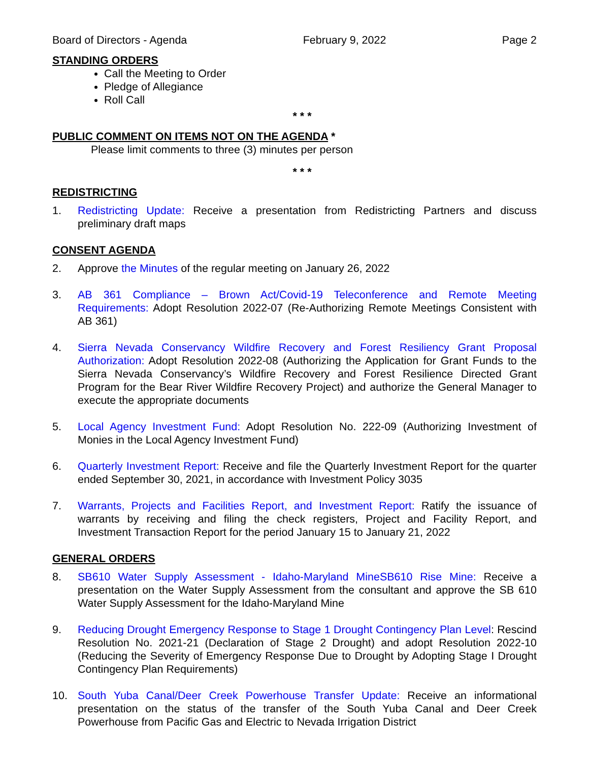Board of Directors - Agenda February 9, 2022 Page 2
STANDING ORDERS
Call the Meeting to Order
Pledge of Allegiance
Roll Call
* * *
PUBLIC COMMENT ON ITEMS NOT ON THE AGENDA *
Please limit comments to three (3) minutes per person
* * *
REDISTRICTING
1. Redistricting Update: Receive a presentation from Redistricting Partners and discuss preliminary draft maps
CONSENT AGENDA
2. Approve the Minutes of the regular meeting on January 26, 2022
3. AB 361 Compliance – Brown Act/Covid-19 Teleconference and Remote Meeting Requirements: Adopt Resolution 2022-07 (Re-Authorizing Remote Meetings Consistent with AB 361)
4. Sierra Nevada Conservancy Wildfire Recovery and Forest Resiliency Grant Proposal Authorization: Adopt Resolution 2022-08 (Authorizing the Application for Grant Funds to the Sierra Nevada Conservancy’s Wildfire Recovery and Forest Resilience Directed Grant Program for the Bear River Wildfire Recovery Project) and authorize the General Manager to execute the appropriate documents
5. Local Agency Investment Fund: Adopt Resolution No. 222-09 (Authorizing Investment of Monies in the Local Agency Investment Fund)
6. Quarterly Investment Report: Receive and file the Quarterly Investment Report for the quarter ended September 30, 2021, in accordance with Investment Policy 3035
7. Warrants, Projects and Facilities Report, and Investment Report: Ratify the issuance of warrants by receiving and filing the check registers, Project and Facility Report, and Investment Transaction Report for the period January 15 to January 21, 2022
GENERAL ORDERS
8. SB610 Water Supply Assessment - Idaho-Maryland MineSB610 Rise Mine: Receive a presentation on the Water Supply Assessment from the consultant and approve the SB 610 Water Supply Assessment for the Idaho-Maryland Mine
9. Reducing Drought Emergency Response to Stage 1 Drought Contingency Plan Level: Rescind Resolution No. 2021-21 (Declaration of Stage 2 Drought) and adopt Resolution 2022-10 (Reducing the Severity of Emergency Response Due to Drought by Adopting Stage I Drought Contingency Plan Requirements)
10. South Yuba Canal/Deer Creek Powerhouse Transfer Update: Receive an informational presentation on the status of the transfer of the South Yuba Canal and Deer Creek Powerhouse from Pacific Gas and Electric to Nevada Irrigation District